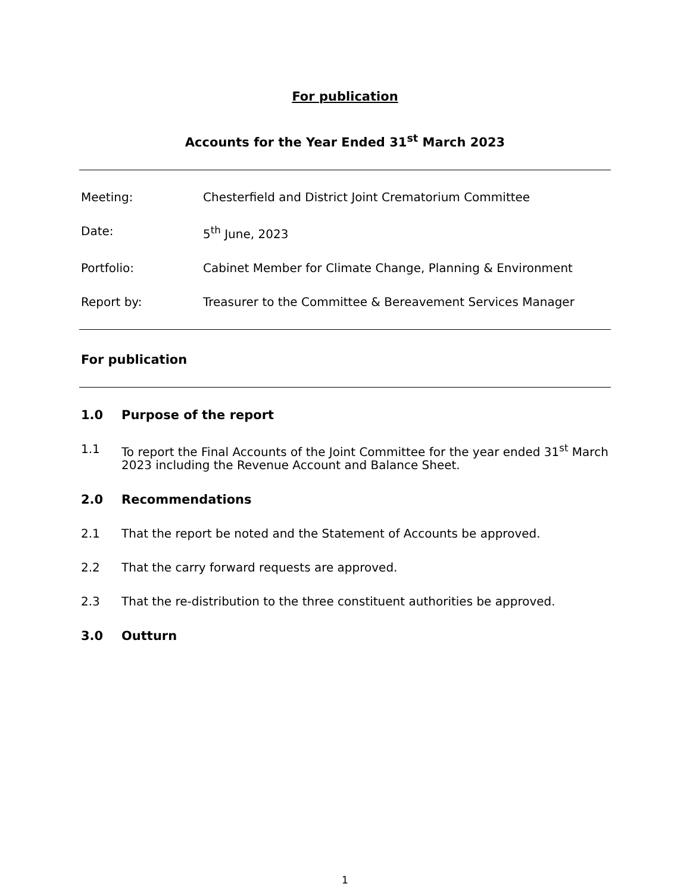For publication
Accounts for the Year Ended 31<sup>st</sup> March 2023
Meeting: Chesterfield and District Joint Crematorium Committee
Date: 5<sup>th</sup> June, 2023
Portfolio: Cabinet Member for Climate Change, Planning & Environment
Report by: Treasurer to the Committee & Bereavement Services Manager
For publication
1.0 Purpose of the report
1.1 To report the Final Accounts of the Joint Committee for the year ended 31<sup>st</sup> March 2023 including the Revenue Account and Balance Sheet.
2.0 Recommendations
2.1 That the report be noted and the Statement of Accounts be approved.
2.2 That the carry forward requests are approved.
2.3 That the re-distribution to the three constituent authorities be approved.
3.0 Outturn
1